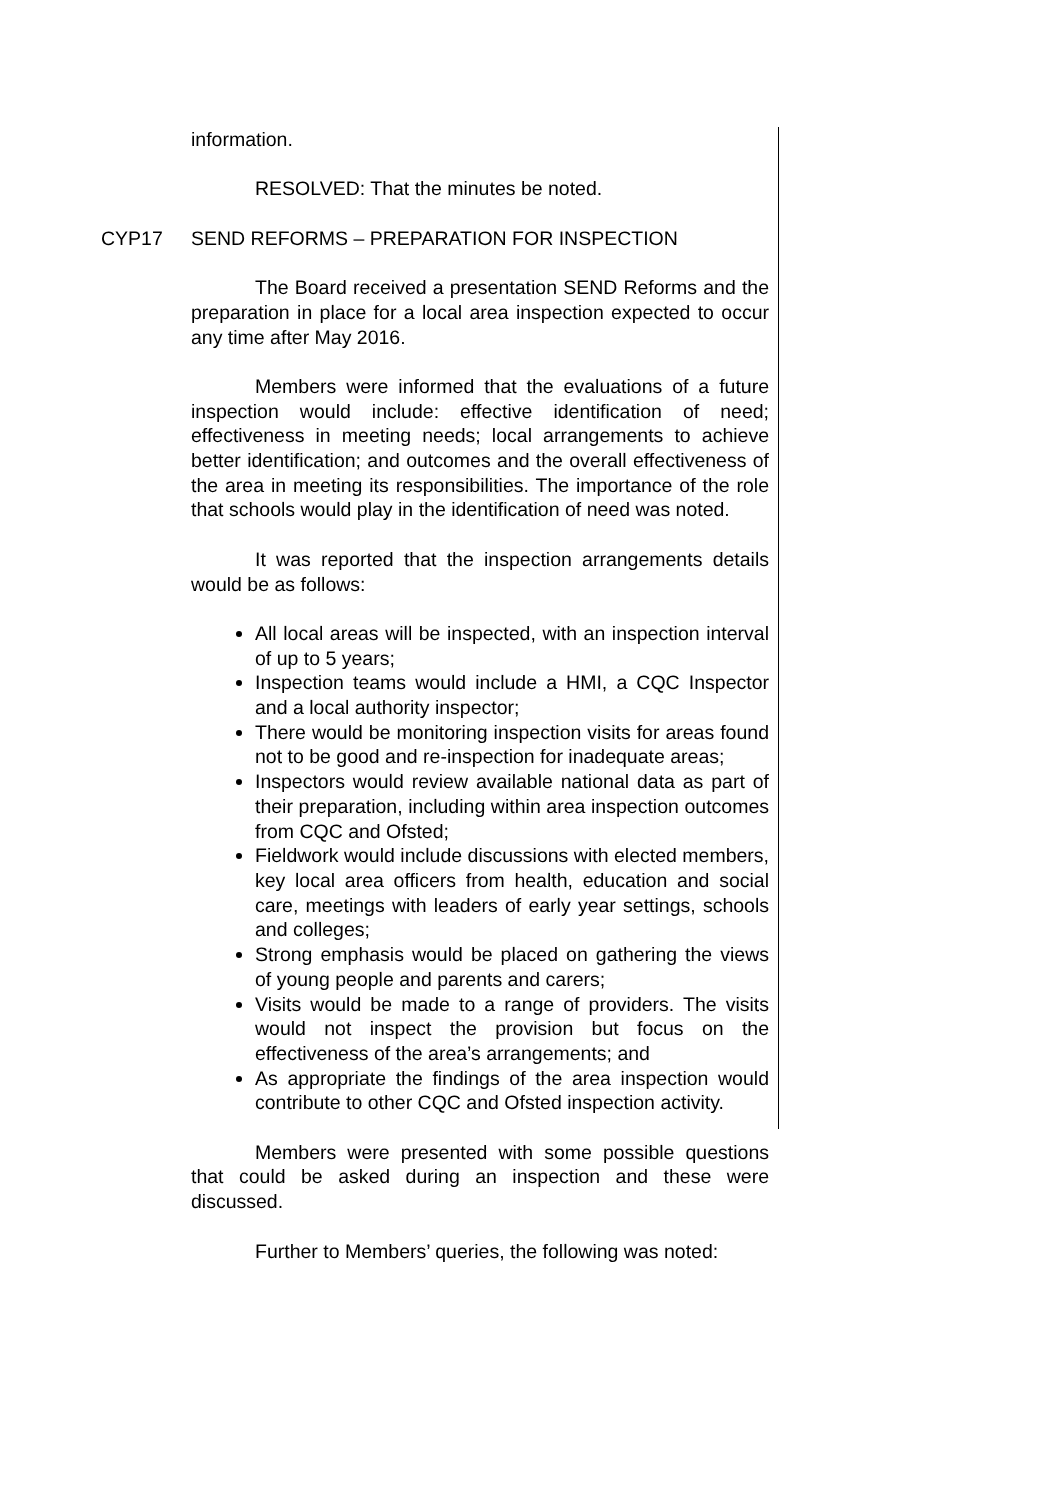information.
RESOLVED: That the minutes be noted.
CYP17 SEND REFORMS – PREPARATION FOR INSPECTION
The Board received a presentation SEND Reforms and the preparation in place for a local area inspection expected to occur any time after May 2016.
Members were informed that the evaluations of a future inspection would include: effective identification of need; effectiveness in meeting needs; local arrangements to achieve better identification; and outcomes and the overall effectiveness of the area in meeting its responsibilities. The importance of the role that schools would play in the identification of need was noted.
It was reported that the inspection arrangements details would be as follows:
All local areas will be inspected, with an inspection interval of up to 5 years;
Inspection teams would include a HMI, a CQC Inspector and a local authority inspector;
There would be monitoring inspection visits for areas found not to be good and re-inspection for inadequate areas;
Inspectors would review available national data as part of their preparation, including within area inspection outcomes from CQC and Ofsted;
Fieldwork would include discussions with elected members, key local area officers from health, education and social care, meetings with leaders of early year settings, schools and colleges;
Strong emphasis would be placed on gathering the views of young people and parents and carers;
Visits would be made to a range of providers. The visits would not inspect the provision but focus on the effectiveness of the area’s arrangements; and
As appropriate the findings of the area inspection would contribute to other CQC and Ofsted inspection activity.
Members were presented with some possible questions that could be asked during an inspection and these were discussed.
Further to Members’ queries, the following was noted: